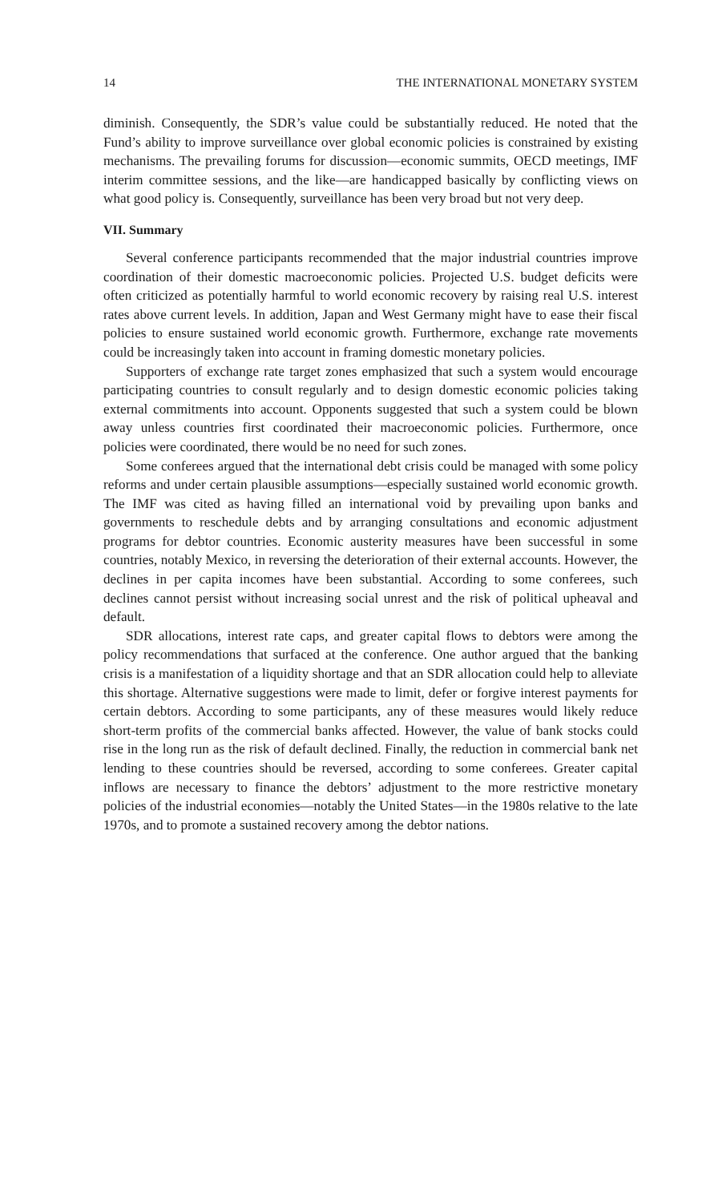14 THE INTERNATIONAL MONETARY SYSTEM
diminish. Consequently, the SDR’s value could be substantially reduced. He noted that the Fund’s ability to improve surveillance over global economic policies is constrained by existing mechanisms. The prevailing forums for discussion—economic summits, OECD meetings, IMF interim committee sessions, and the like—are handicapped basically by conflicting views on what good policy is. Consequently, surveillance has been very broad but not very deep.
VII. Summary
Several conference participants recommended that the major industrial countries improve coordination of their domestic macroeconomic policies. Projected U.S. budget deficits were often criticized as potentially harmful to world economic recovery by raising real U.S. interest rates above current levels. In addition, Japan and West Germany might have to ease their fiscal policies to ensure sustained world economic growth. Furthermore, exchange rate movements could be increasingly taken into account in framing domestic monetary policies.
Supporters of exchange rate target zones emphasized that such a system would encourage participating countries to consult regularly and to design domestic economic policies taking external commitments into account. Opponents suggested that such a system could be blown away unless countries first coordinated their macroeconomic policies. Furthermore, once policies were coordinated, there would be no need for such zones.
Some conferees argued that the international debt crisis could be managed with some policy reforms and under certain plausible assumptions—especially sustained world economic growth. The IMF was cited as having filled an international void by prevailing upon banks and governments to reschedule debts and by arranging consultations and economic adjustment programs for debtor countries. Economic austerity measures have been successful in some countries, notably Mexico, in reversing the deterioration of their external accounts. However, the declines in per capita incomes have been substantial. According to some conferees, such declines cannot persist without increasing social unrest and the risk of political upheaval and default.
SDR allocations, interest rate caps, and greater capital flows to debtors were among the policy recommendations that surfaced at the conference. One author argued that the banking crisis is a manifestation of a liquidity shortage and that an SDR allocation could help to alleviate this shortage. Alternative suggestions were made to limit, defer or forgive interest payments for certain debtors. According to some participants, any of these measures would likely reduce short-term profits of the commercial banks affected. However, the value of bank stocks could rise in the long run as the risk of default declined. Finally, the reduction in commercial bank net lending to these countries should be reversed, according to some conferees. Greater capital inflows are necessary to finance the debtors’ adjustment to the more restrictive monetary policies of the industrial economies—notably the United States—in the 1980s relative to the late 1970s, and to promote a sustained recovery among the debtor nations.